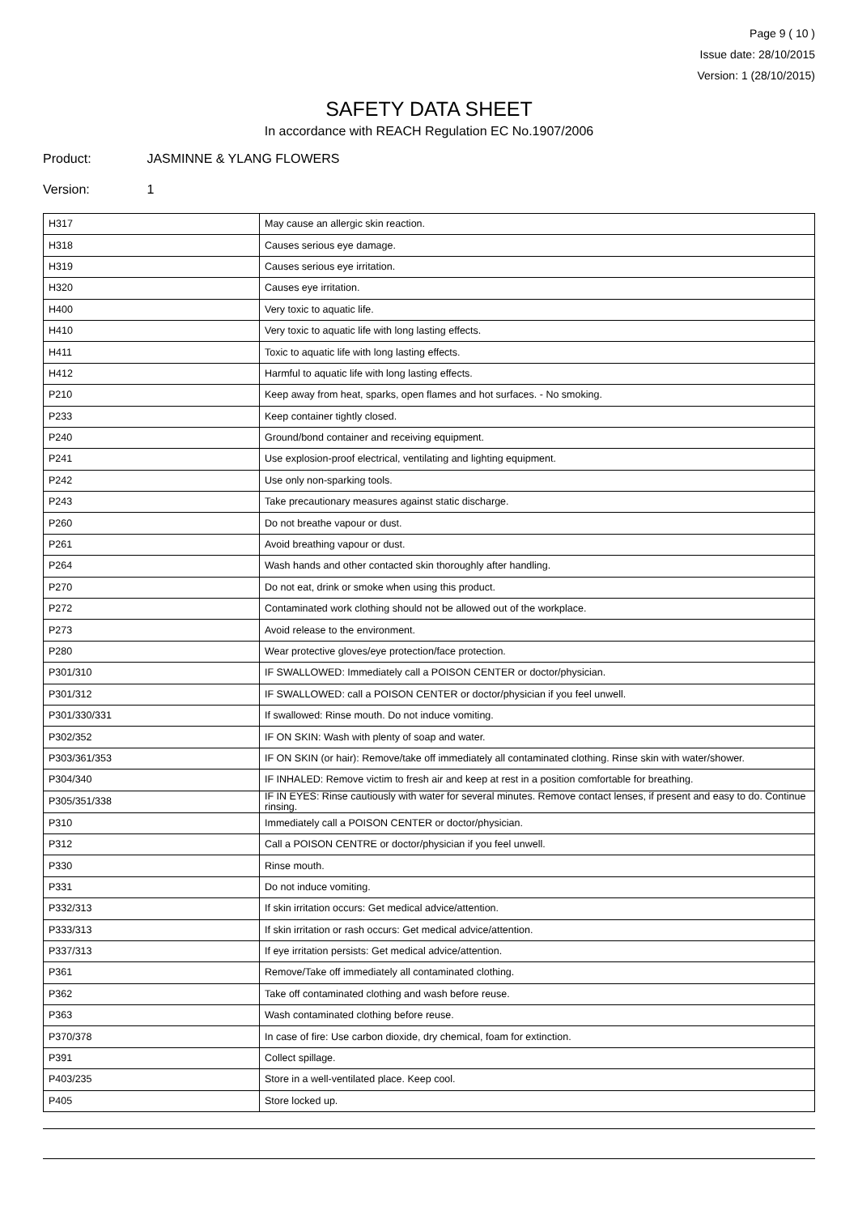Page 9 ( 10 )
Issue date: 28/10/2015
Version: 1 (28/10/2015)
SAFETY DATA SHEET
In accordance with REACH Regulation EC No.1907/2006
Product: JASMINNE & YLANG FLOWERS
Version: 1
| H317 | May cause an allergic skin reaction. |
| H318 | Causes serious eye damage. |
| H319 | Causes serious eye irritation. |
| H320 | Causes eye irritation. |
| H400 | Very toxic to aquatic life. |
| H410 | Very toxic to aquatic life with long lasting effects. |
| H411 | Toxic to aquatic life with long lasting effects. |
| H412 | Harmful to aquatic life with long lasting effects. |
| P210 | Keep away from heat, sparks, open flames and hot surfaces. - No smoking. |
| P233 | Keep container tightly closed. |
| P240 | Ground/bond container and receiving equipment. |
| P241 | Use explosion-proof electrical, ventilating and lighting equipment. |
| P242 | Use only non-sparking tools. |
| P243 | Take precautionary measures against static discharge. |
| P260 | Do not breathe vapour or dust. |
| P261 | Avoid breathing vapour or dust. |
| P264 | Wash hands and other contacted skin thoroughly after handling. |
| P270 | Do not eat, drink or smoke when using this product. |
| P272 | Contaminated work clothing should not be allowed out of the workplace. |
| P273 | Avoid release to the environment. |
| P280 | Wear protective gloves/eye protection/face protection. |
| P301/310 | IF SWALLOWED: Immediately call a POISON CENTER or doctor/physician. |
| P301/312 | IF SWALLOWED: call a POISON CENTER or doctor/physician if you feel unwell. |
| P301/330/331 | If swallowed: Rinse mouth. Do not induce vomiting. |
| P302/352 | IF ON SKIN: Wash with plenty of soap and water. |
| P303/361/353 | IF ON SKIN (or hair): Remove/take off immediately all contaminated clothing. Rinse skin with water/shower. |
| P304/340 | IF INHALED: Remove victim to fresh air and keep at rest in a position comfortable for breathing. |
| P305/351/338 | IF IN EYES: Rinse cautiously with water for several minutes. Remove contact lenses, if present and easy to do. Continue rinsing. |
| P310 | Immediately call a POISON CENTER or doctor/physician. |
| P312 | Call a POISON CENTRE or doctor/physician if you feel unwell. |
| P330 | Rinse mouth. |
| P331 | Do not induce vomiting. |
| P332/313 | If skin irritation occurs: Get medical advice/attention. |
| P333/313 | If skin irritation or rash occurs: Get medical advice/attention. |
| P337/313 | If eye irritation persists: Get medical advice/attention. |
| P361 | Remove/Take off immediately all contaminated clothing. |
| P362 | Take off contaminated clothing and wash before reuse. |
| P363 | Wash contaminated clothing before reuse. |
| P370/378 | In case of fire: Use carbon dioxide, dry chemical, foam for extinction. |
| P391 | Collect spillage. |
| P403/235 | Store in a well-ventilated place. Keep cool. |
| P405 | Store locked up. |